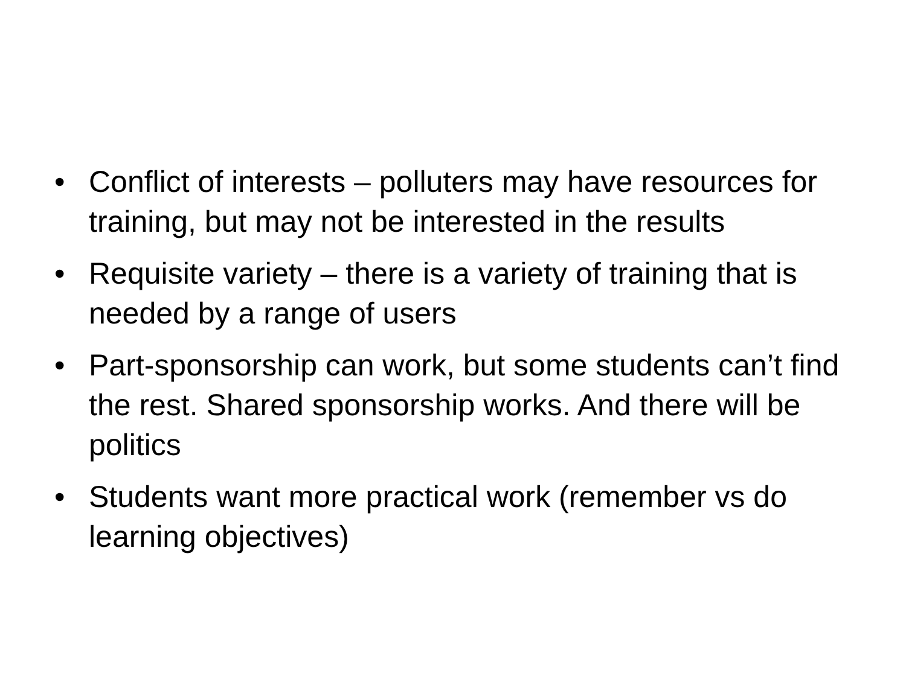• Conflict of interests – polluters may have resources for training, but may not be interested in the results
• Requisite variety – there is a variety of training that is needed by a range of users
• Part-sponsorship can work, but some students can’t find the rest. Shared sponsorship works. And there will be politics
• Students want more practical work (remember vs do learning objectives)